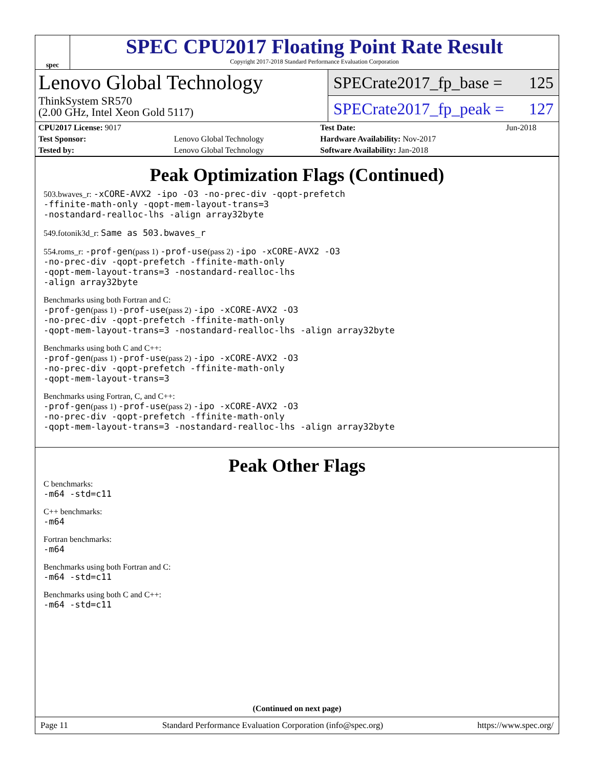spec
SPEC CPU2017 Floating Point Rate Result
Copyright 2017-2018 Standard Performance Evaluation Corporation
Lenovo Global Technology
ThinkSystem SR570
(2.00 GHz, Intel Xeon Gold 5117)
SPECrate2017_fp_base = 125
SPECrate2017_fp_peak = 127
| CPU2017 License: 9017 | | Test Date: | Jun-2018 |
| Test Sponsor: | Lenovo Global Technology | Hardware Availability: Nov-2017 | |
| Tested by: | Lenovo Global Technology | Software Availability: Jan-2018 | |
Peak Optimization Flags (Continued)
503.bwaves_r: -xCORE-AVX2 -ipo -O3 -no-prec-div -qopt-prefetch
-ffinite-math-only -qopt-mem-layout-trans=3
-nostandard-realloc-lhs -align array32byte
549.fotonik3d_r: Same as 503.bwaves_r
554.roms_r: -prof-gen(pass 1) -prof-use(pass 2) -ipo -xCORE-AVX2 -O3
-no-prec-div -qopt-prefetch -ffinite-math-only
-qopt-mem-layout-trans=3 -nostandard-realloc-lhs
-align array32byte
Benchmarks using both Fortran and C:
-prof-gen(pass 1) -prof-use(pass 2) -ipo -xCORE-AVX2 -O3
-no-prec-div -qopt-prefetch -ffinite-math-only
-qopt-mem-layout-trans=3 -nostandard-realloc-lhs -align array32byte
Benchmarks using both C and C++:
-prof-gen(pass 1) -prof-use(pass 2) -ipo -xCORE-AVX2 -O3
-no-prec-div -qopt-prefetch -ffinite-math-only
-qopt-mem-layout-trans=3
Benchmarks using Fortran, C, and C++:
-prof-gen(pass 1) -prof-use(pass 2) -ipo -xCORE-AVX2 -O3
-no-prec-div -qopt-prefetch -ffinite-math-only
-qopt-mem-layout-trans=3 -nostandard-realloc-lhs -align array32byte
Peak Other Flags
C benchmarks:
-m64 -std=c11
C++ benchmarks:
-m64
Fortran benchmarks:
-m64
Benchmarks using both Fortran and C:
-m64 -std=c11
Benchmarks using both C and C++:
-m64 -std=c11
(Continued on next page)
Page 11 Standard Performance Evaluation Corporation (info@spec.org) https://www.spec.org/